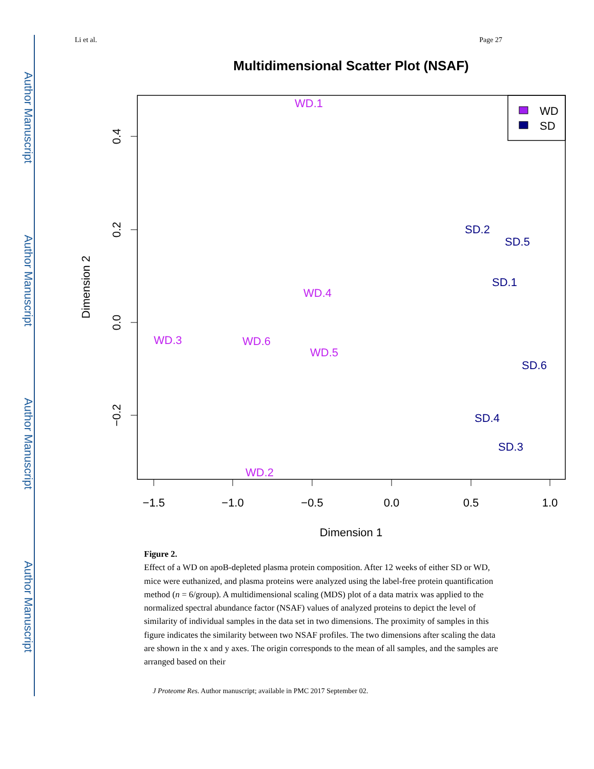Author Manuscript
Author Manuscript
Author Manuscript
Author Manuscript
Li et al. Page 27
Multidimensional Scatter Plot (NSAF)
WD
SD
−1.5
−1.0
−0.5
0.0
0.5
1.0
Dimension 1
0.4
0.2
0.0
−0.2
Dimension 2
WD.1
WD.2
WD.3
WD.4
WD.5
WD.6
SD.2
SD.5
SD.1
SD.6
SD.4
SD.3
Figure 2.
Effect of a WD on apoB-depleted plasma protein composition. After 12 weeks of either SD or WD, mice were euthanized, and plasma proteins were analyzed using the label-free protein quantification method (n = 6/group). A multidimensional scaling (MDS) plot of a data matrix was applied to the normalized spectral abundance factor (NSAF) values of analyzed proteins to depict the level of similarity of individual samples in the data set in two dimensions. The proximity of samples in this figure indicates the similarity between two NSAF profiles. The two dimensions after scaling the data are shown in the x and y axes. The origin corresponds to the mean of all samples, and the samples are arranged based on their
J Proteome Res. Author manuscript; available in PMC 2017 September 02.